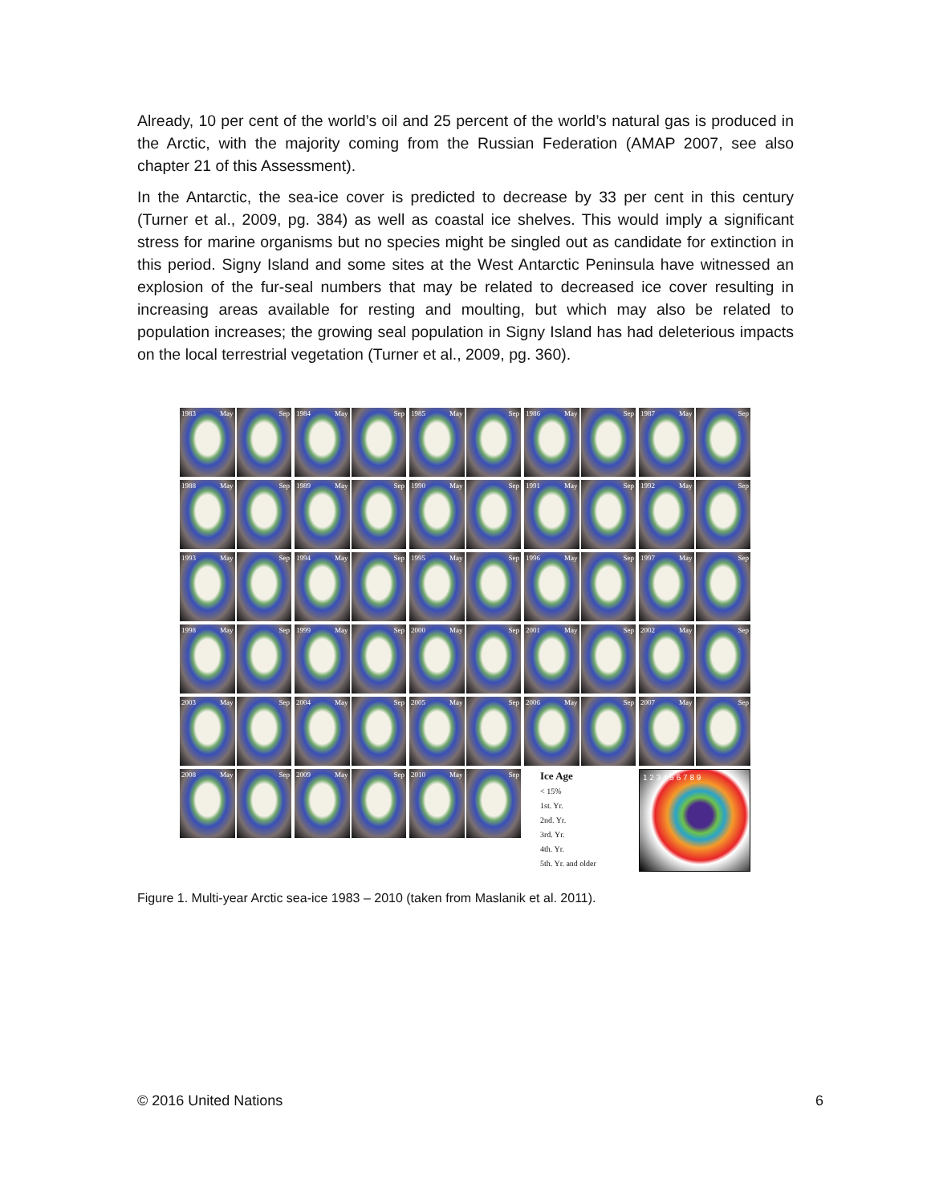Already, 10 per cent of the world’s oil and 25 percent of the world’s natural gas is produced in the Arctic, with the majority coming from the Russian Federation (AMAP 2007, see also chapter 21 of this Assessment).
In the Antarctic, the sea-ice cover is predicted to decrease by 33 per cent in this century (Turner et al., 2009, pg. 384) as well as coastal ice shelves. This would imply a significant stress for marine organisms but no species might be singled out as candidate for extinction in this period. Signy Island and some sites at the West Antarctic Peninsula have witnessed an explosion of the fur-seal numbers that may be related to decreased ice cover resulting in increasing areas available for resting and moulting, but which may also be related to population increases; the growing seal population in Signy Island has had deleterious impacts on the local terrestrial vegetation (Turner et al., 2009, pg. 360).
1983 May Sep
1984 May Sep
1985 May Sep
1986 May Sep
1987 May Sep
1988 May Sep
1989 May Sep
1990 May Sep
1991 May Sep
1992 May Sep
1993 May Sep
1994 May Sep
1995 May Sep
1996 May Sep
1997 May Sep
1998 May Sep
1999 May Sep
2000 May Sep
2001 May Sep
2002 May Sep
2003 May Sep
2004 May Sep
2005 May Sep
2006 May Sep
2007 May Sep
2008 May Sep
2009 May Sep
2010 May Sep
Ice Age
< 15%
1st. Yr.
2nd. Yr.
3rd. Yr.
4th. Yr.
5th. Yr. and older
1 2 3 4 5 6 7 8 9
Figure 1. Multi-year Arctic sea-ice 1983 – 2010 (taken from Maslanik et al. 2011).
© 2016 United Nations 6